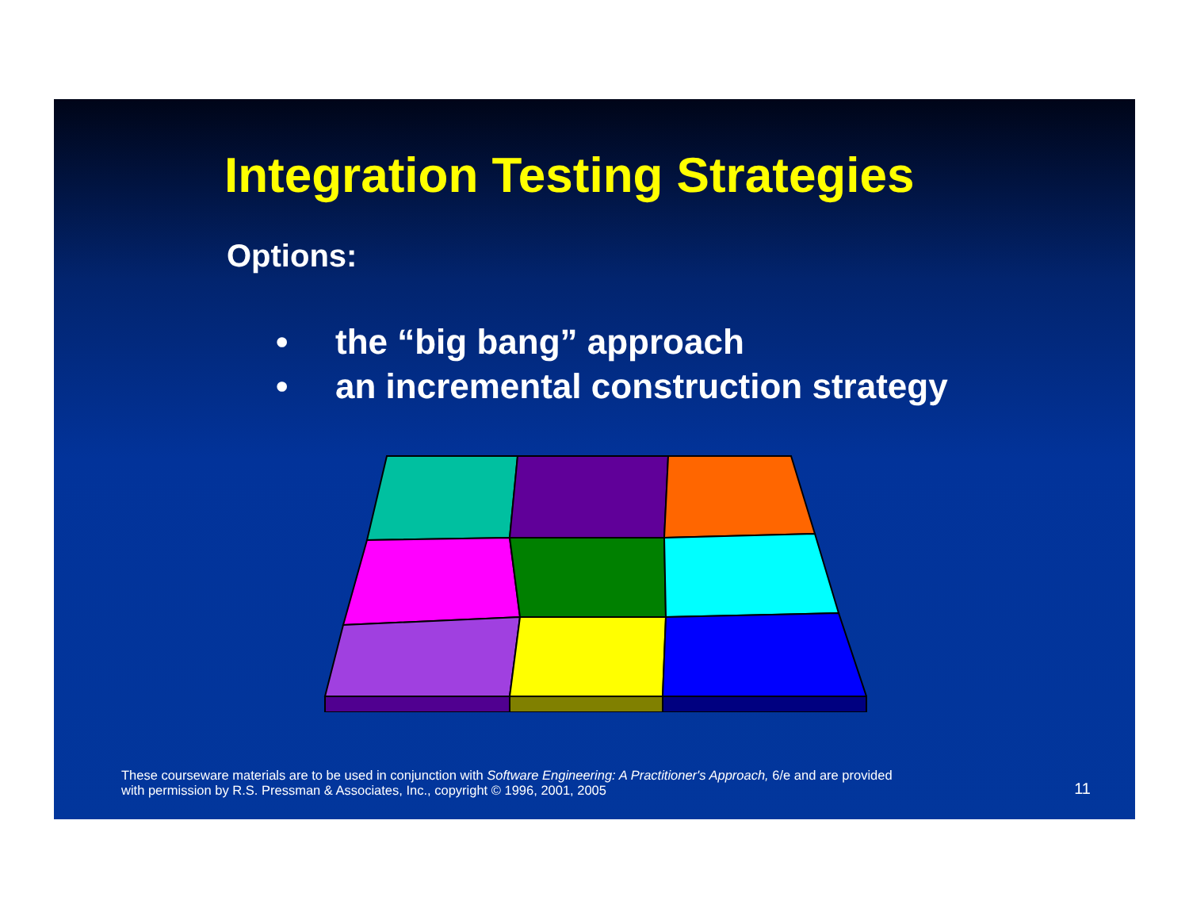Integration Testing Strategies
Options:
• the “big bang” approach
• an incremental construction strategy
These courseware materials are to be used in conjunction with Software Engineering: A Practitioner's Approach, 6/e and are provided
with permission by R.S. Pressman & Associates, Inc., copyright © 1996, 2001, 2005
11